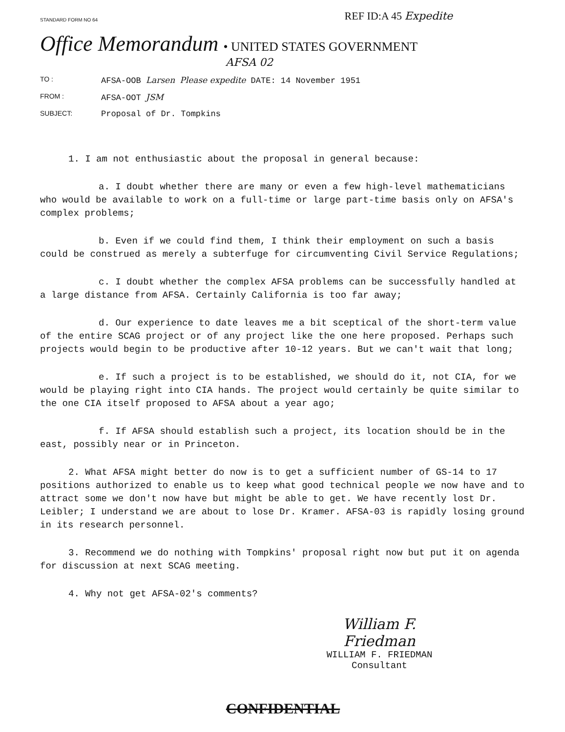STANDARD FORM NO 64 REF ID:A 45 Expedite
Office Memorandum • UNITED STATES GOVERNMENT
AFSA 02
TO : AFSA-OOB Larsen Please expedite DATE: 14 November 1951
FROM : AFSA-OOT JSM
SUBJECT: Proposal of Dr. Tompkins
1. I am not enthusiastic about the proposal in general because:
a. I doubt whether there are many or even a few high-level mathematicians who would be available to work on a full-time or large part-time basis only on AFSA's complex problems;
b. Even if we could find them, I think their employment on such a basis could be construed as merely a subterfuge for circumventing Civil Service Regulations;
c. I doubt whether the complex AFSA problems can be successfully handled at a large distance from AFSA. Certainly California is too far away;
d. Our experience to date leaves me a bit sceptical of the short-term value of the entire SCAG project or of any project like the one here proposed. Perhaps such projects would begin to be productive after 10-12 years. But we can't wait that long;
e. If such a project is to be established, we should do it, not CIA, for we would be playing right into CIA hands. The project would certainly be quite similar to the one CIA itself proposed to AFSA about a year ago;
f. If AFSA should establish such a project, its location should be in the east, possibly near or in Princeton.
2. What AFSA might better do now is to get a sufficient number of GS-14 to 17 positions authorized to enable us to keep what good technical people we now have and to attract some we don't now have but might be able to get. We have recently lost Dr. Leibler; I understand we are about to lose Dr. Kramer. AFSA-03 is rapidly losing ground in its research personnel.
3. Recommend we do nothing with Tompkins' proposal right now but put it on agenda for discussion at next SCAG meeting.
4. Why not get AFSA-02's comments?
William F. Friedman
WILLIAM F. FRIEDMAN
Consultant
CONFIDENTIAL